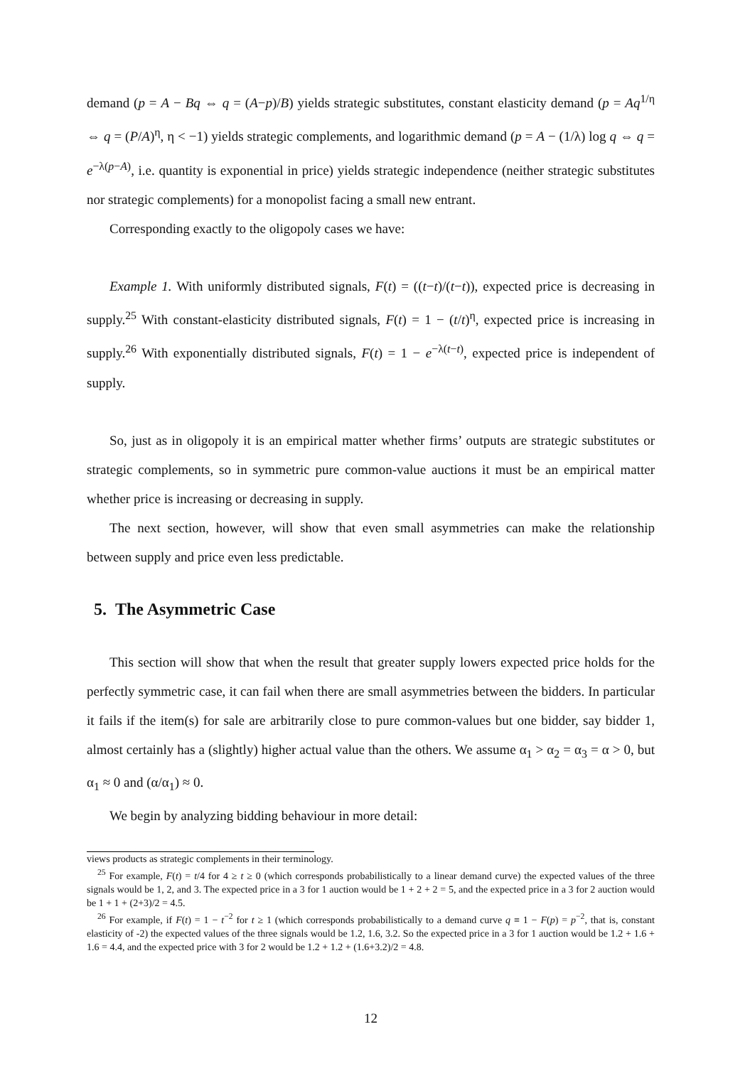demand (p = A − Bq ⇔ q = (A−p)/B) yields strategic substitutes, constant elasticity demand (p = Aq<sup>1/η</sup> ⇔ q = (P/A)<sup>η</sup>, η < −1) yields strategic complements, and logarithmic demand (p = A − (1/λ) log q ⇔ q = e<sup>−λ(p−A)</sup>, i.e. quantity is exponential in price) yields strategic independence (neither strategic substitutes nor strategic complements) for a monopolist facing a small new entrant.
Corresponding exactly to the oligopoly cases we have:
Example 1. With uniformly distributed signals, F(t) = ((t−t)/(t−t)), expected price is decreasing in supply.<sup>25</sup> With constant-elasticity distributed signals, F(t) = 1 − (t/t)<sup>η</sup>, expected price is increasing in supply.<sup>26</sup> With exponentially distributed signals, F(t) = 1 − e<sup>−λ(t−t)</sup>, expected price is independent of supply.
So, just as in oligopoly it is an empirical matter whether firms’ outputs are strategic substitutes or strategic complements, so in symmetric pure common-value auctions it must be an empirical matter whether price is increasing or decreasing in supply.
The next section, however, will show that even small asymmetries can make the relationship between supply and price even less predictable.
5. The Asymmetric Case
This section will show that when the result that greater supply lowers expected price holds for the perfectly symmetric case, it can fail when there are small asymmetries between the bidders. In particular it fails if the item(s) for sale are arbitrarily close to pure common-values but one bidder, say bidder 1, almost certainly has a (slightly) higher actual value than the others. We assume α<sub>1</sub> > α<sub>2</sub> = α<sub>3</sub> = α > 0, but α<sub>1</sub> ≈ 0 and (α/α<sub>1</sub>) ≈ 0.
We begin by analyzing bidding behaviour in more detail:
views products as strategic complements in their terminology.
<sup>25</sup> For example, F(t) = t/4 for 4 ≥ t ≥ 0 (which corresponds probabilistically to a linear demand curve) the expected values of the three signals would be 1, 2, and 3. The expected price in a 3 for 1 auction would be 1 + 2 + 2 = 5, and the expected price in a 3 for 2 auction would be 1 + 1 + (2+3)/2 = 4.5.
<sup>26</sup> For example, if F(t) = 1 − t<sup>−2</sup> for t ≥ 1 (which corresponds probabilistically to a demand curve q ≡ 1 − F(p) = p<sup>−2</sup>, that is, constant elasticity of -2) the expected values of the three signals would be 1.2, 1.6, 3.2. So the expected price in a 3 for 1 auction would be 1.2 + 1.6 + 1.6 = 4.4, and the expected price with 3 for 2 would be 1.2 + 1.2 + (1.6+3.2)/2 = 4.8.
12